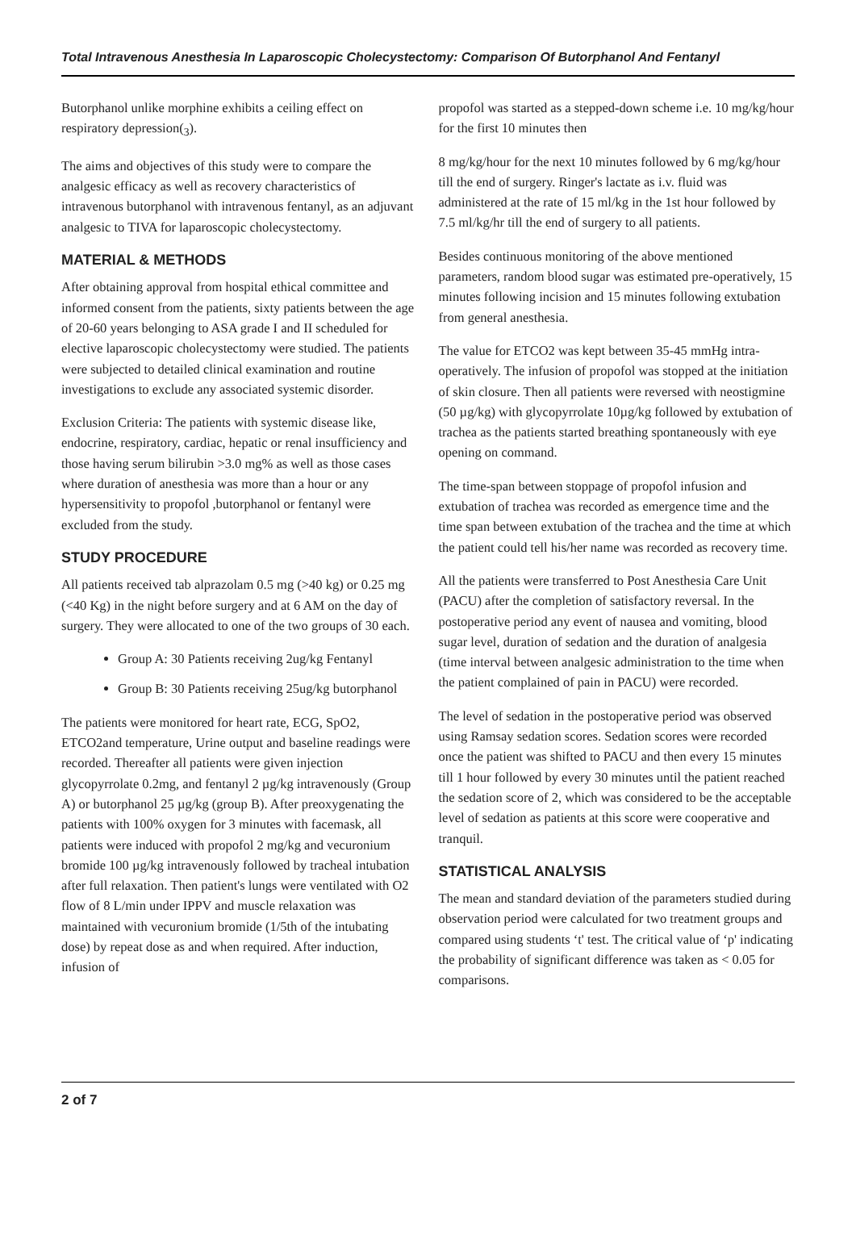Total Intravenous Anesthesia In Laparoscopic Cholecystectomy: Comparison Of Butorphanol And Fentanyl
Butorphanol unlike morphine exhibits a ceiling effect on respiratory depression(<sub>3</sub>).
The aims and objectives of this study were to compare the analgesic efficacy as well as recovery characteristics of intravenous butorphanol with intravenous fentanyl, as an adjuvant analgesic to TIVA for laparoscopic cholecystectomy.
MATERIAL & METHODS
After obtaining approval from hospital ethical committee and informed consent from the patients, sixty patients between the age of 20-60 years belonging to ASA grade I and II scheduled for elective laparoscopic cholecystectomy were studied. The patients were subjected to detailed clinical examination and routine investigations to exclude any associated systemic disorder.
Exclusion Criteria: The patients with systemic disease like, endocrine, respiratory, cardiac, hepatic or renal insufficiency and those having serum bilirubin >3.0 mg% as well as those cases where duration of anesthesia was more than a hour or any hypersensitivity to propofol ,butorphanol or fentanyl were excluded from the study.
STUDY PROCEDURE
All patients received tab alprazolam 0.5 mg (>40 kg) or 0.25 mg (<40 Kg) in the night before surgery and at 6 AM on the day of surgery. They were allocated to one of the two groups of 30 each.
Group A: 30 Patients receiving 2ug/kg Fentanyl
Group B: 30 Patients receiving 25ug/kg butorphanol
The patients were monitored for heart rate, ECG, SpO2, ETCO2and temperature, Urine output and baseline readings were recorded. Thereafter all patients were given injection glycopyrrolate 0.2mg, and fentanyl 2 µg/kg intravenously (Group A) or butorphanol 25 µg/kg (group B). After preoxygenating the patients with 100% oxygen for 3 minutes with facemask, all patients were induced with propofol 2 mg/kg and vecuronium bromide 100 µg/kg intravenously followed by tracheal intubation after full relaxation. Then patient's lungs were ventilated with O2 flow of 8 L/min under IPPV and muscle relaxation was maintained with vecuronium bromide (1/5th of the intubating dose) by repeat dose as and when required. After induction, infusion of
propofol was started as a stepped-down scheme i.e. 10 mg/kg/hour for the first 10 minutes then
8 mg/kg/hour for the next 10 minutes followed by 6 mg/kg/hour till the end of surgery. Ringer's lactate as i.v. fluid was administered at the rate of 15 ml/kg in the 1st hour followed by 7.5 ml/kg/hr till the end of surgery to all patients.
Besides continuous monitoring of the above mentioned parameters, random blood sugar was estimated pre-operatively, 15 minutes following incision and 15 minutes following extubation from general anesthesia.
The value for ETCO2 was kept between 35-45 mmHg intra-operatively. The infusion of propofol was stopped at the initiation of skin closure. Then all patients were reversed with neostigmine (50 µg/kg) with glycopyrrolate 10µg/kg followed by extubation of trachea as the patients started breathing spontaneously with eye opening on command.
The time-span between stoppage of propofol infusion and extubation of trachea was recorded as emergence time and the time span between extubation of the trachea and the time at which the patient could tell his/her name was recorded as recovery time.
All the patients were transferred to Post Anesthesia Care Unit (PACU) after the completion of satisfactory reversal. In the postoperative period any event of nausea and vomiting, blood sugar level, duration of sedation and the duration of analgesia (time interval between analgesic administration to the time when the patient complained of pain in PACU) were recorded.
The level of sedation in the postoperative period was observed using Ramsay sedation scores. Sedation scores were recorded once the patient was shifted to PACU and then every 15 minutes till 1 hour followed by every 30 minutes until the patient reached the sedation score of 2, which was considered to be the acceptable level of sedation as patients at this score were cooperative and tranquil.
STATISTICAL ANALYSIS
The mean and standard deviation of the parameters studied during observation period were calculated for two treatment groups and compared using students ‘t' test. The critical value of ‘p' indicating the probability of significant difference was taken as < 0.05 for comparisons.
2 of 7